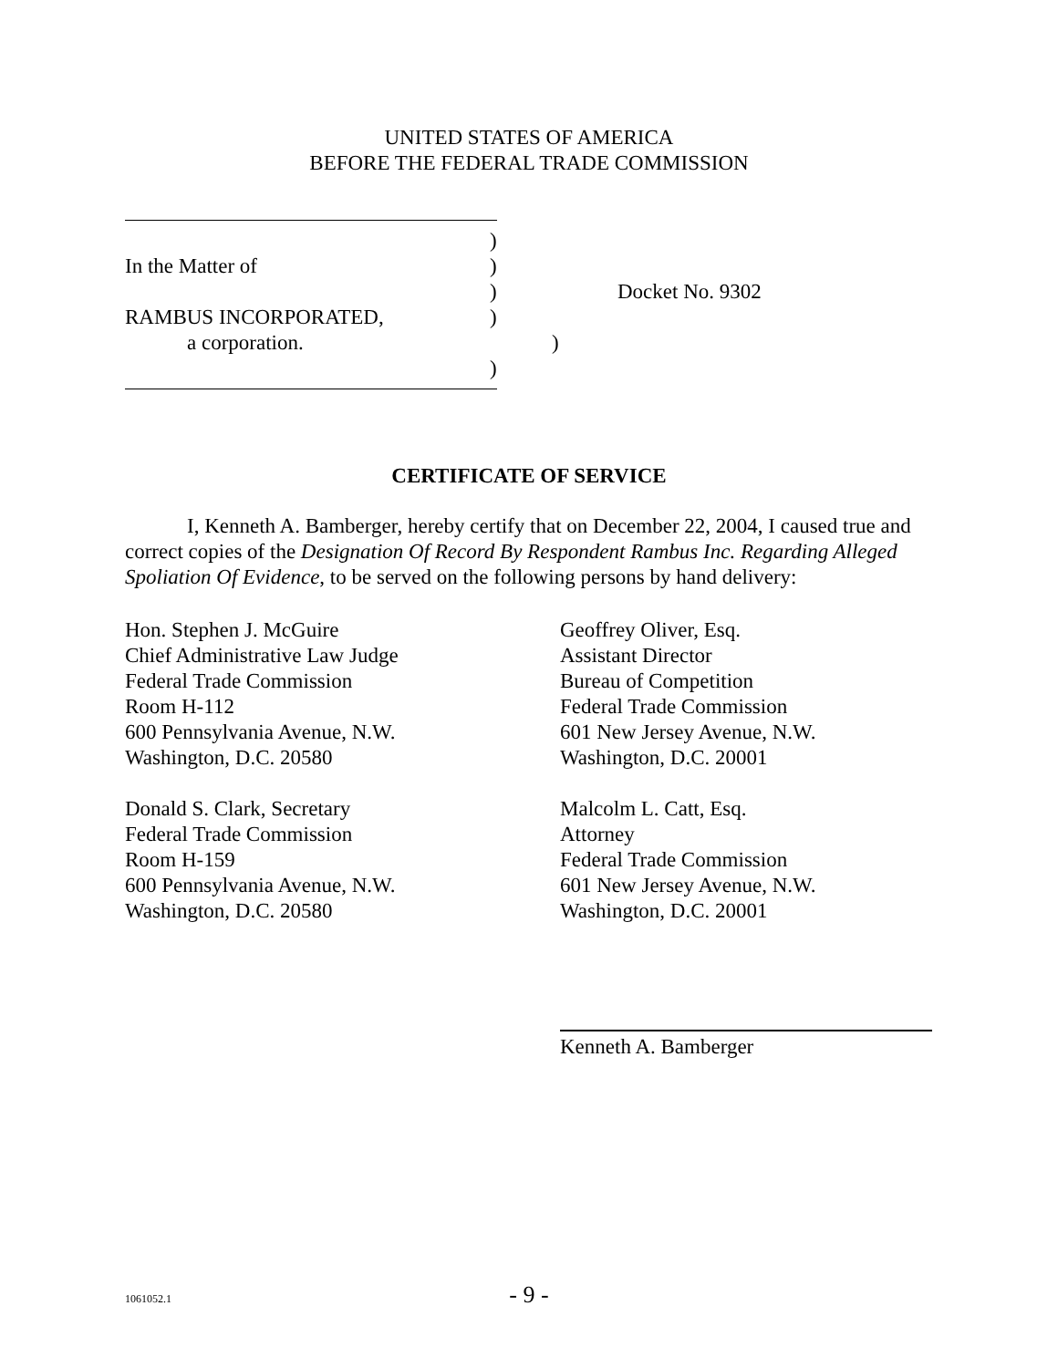UNITED STATES OF AMERICA
BEFORE THE FEDERAL TRADE COMMISSION
)
In the Matter of)
) Docket No. 9302
RAMBUS INCORPORATED,)
a corporation.)
)
CERTIFICATE OF SERVICE
I, Kenneth A. Bamberger, hereby certify that on December 22, 2004, I caused true and correct copies of the Designation Of Record By Respondent Rambus Inc. Regarding Alleged Spoliation Of Evidence, to be served on the following persons by hand delivery:
Hon. Stephen J. McGuire
Chief Administrative Law Judge
Federal Trade Commission
Room H-112
600 Pennsylvania Avenue, N.W.
Washington, D.C. 20580
Donald S. Clark, Secretary
Federal Trade Commission
Room H-159
600 Pennsylvania Avenue, N.W.
Washington, D.C. 20580
Geoffrey Oliver, Esq.
Assistant Director
Bureau of Competition
Federal Trade Commission
601 New Jersey Avenue, N.W.
Washington, D.C. 20001
Malcolm L. Catt, Esq.
Attorney
Federal Trade Commission
601 New Jersey Avenue, N.W.
Washington, D.C. 20001
Kenneth A. Bamberger
1061052.1 - 9 -